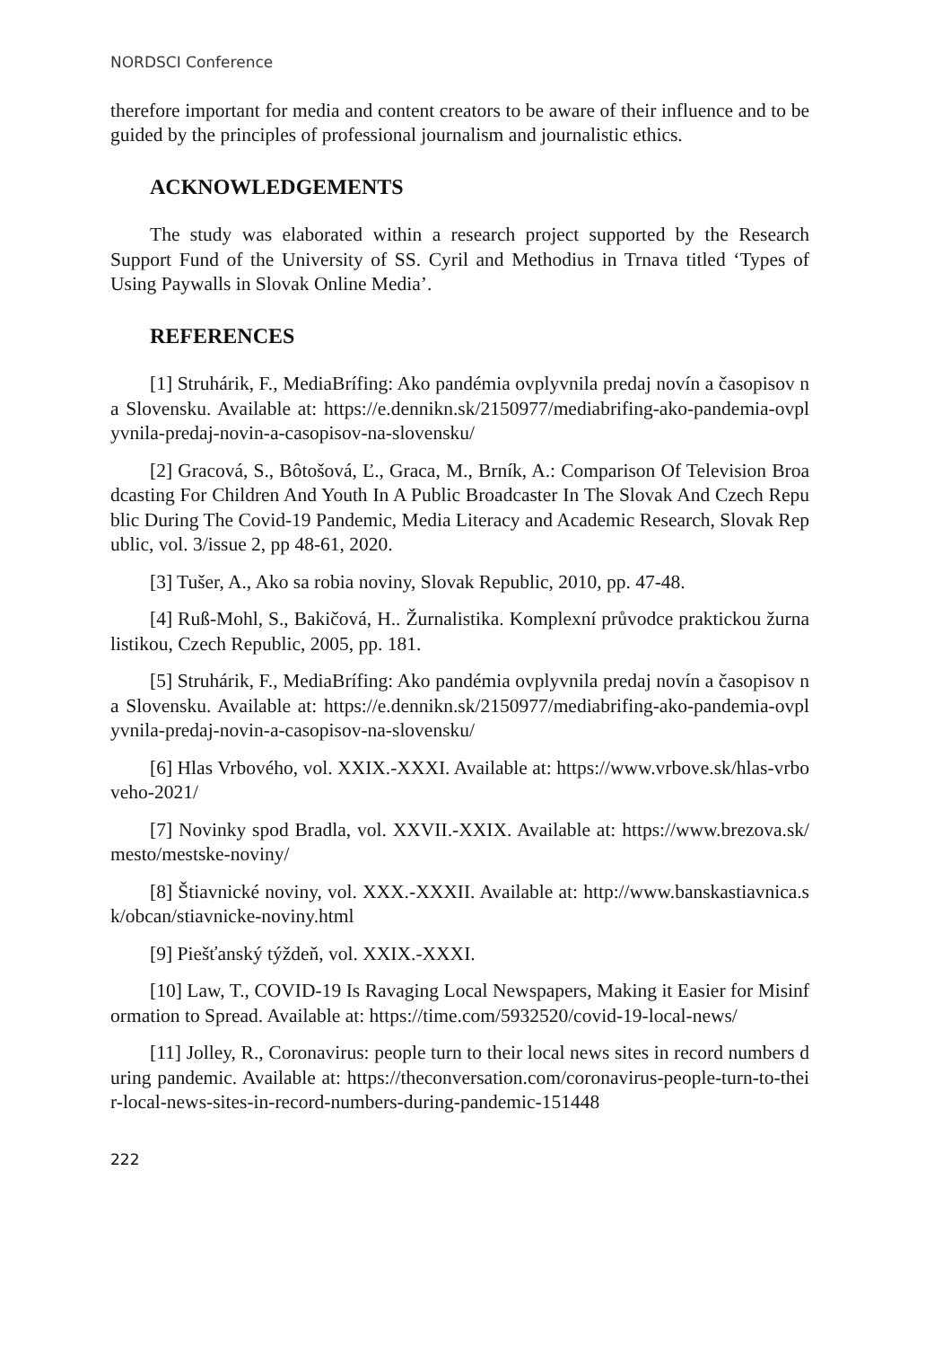NORDSCI Conference
therefore important for media and content creators to be aware of their influence and to be guided by the principles of professional journalism and journalistic ethics.
ACKNOWLEDGEMENTS
The study was elaborated within a research project supported by the Research Support Fund of the University of SS. Cyril and Methodius in Trnava titled ‘Types of Using Paywalls in Slovak Online Media’.
REFERENCES
[1] Struhárik, F., MediaBrífing: Ako pandémia ovplyvnila predaj novín a časopisov na Slovensku. Available at: https://e.dennikn.sk/2150977/mediabrifing-ako-pandemia-ovplyvnila-predaj-novin-a-casopisov-na-slovensku/
[2] Gracová, S., Bôtošová, Ľ., Graca, M., Brník, A.: Comparison Of Television Broadcasting For Children And Youth In A Public Broadcaster In The Slovak And Czech Republic During The Covid-19 Pandemic, Media Literacy and Academic Research, Slovak Republic, vol. 3/issue 2, pp 48-61, 2020.
[3] Tušer, A., Ako sa robia noviny, Slovak Republic, 2010, pp. 47-48.
[4] Ruß-Mohl, S., Bakičová, H.. Žurnalistika. Komplexní průvodce praktickou žurnalistikou, Czech Republic, 2005, pp. 181.
[5] Struhárik, F., MediaBrífing: Ako pandémia ovplyvnila predaj novín a časopisov na Slovensku. Available at: https://e.dennikn.sk/2150977/mediabrifing-ako-pandemia-ovplyvnila-predaj-novin-a-casopisov-na-slovensku/
[6] Hlas Vrbového, vol. XXIX.-XXXI. Available at: https://www.vrbove.sk/hlas-vrboveho-2021/
[7] Novinky spod Bradla, vol. XXVII.-XXIX. Available at: https://www.brezova.sk/mesto/mestske-noviny/
[8] Štiavnické noviny, vol. XXX.-XXXII. Available at: http://www.banskastiavnica.sk/obcan/stiavnicke-noviny.html
[9] Piešťanský týždeň, vol. XXIX.-XXXI.
[10] Law, T., COVID-19 Is Ravaging Local Newspapers, Making it Easier for Misinformation to Spread. Available at: https://time.com/5932520/covid-19-local-news/
[11] Jolley, R., Coronavirus: people turn to their local news sites in record numbers during pandemic. Available at: https://theconversation.com/coronavirus-people-turn-to-their-local-news-sites-in-record-numbers-during-pandemic-151448
222